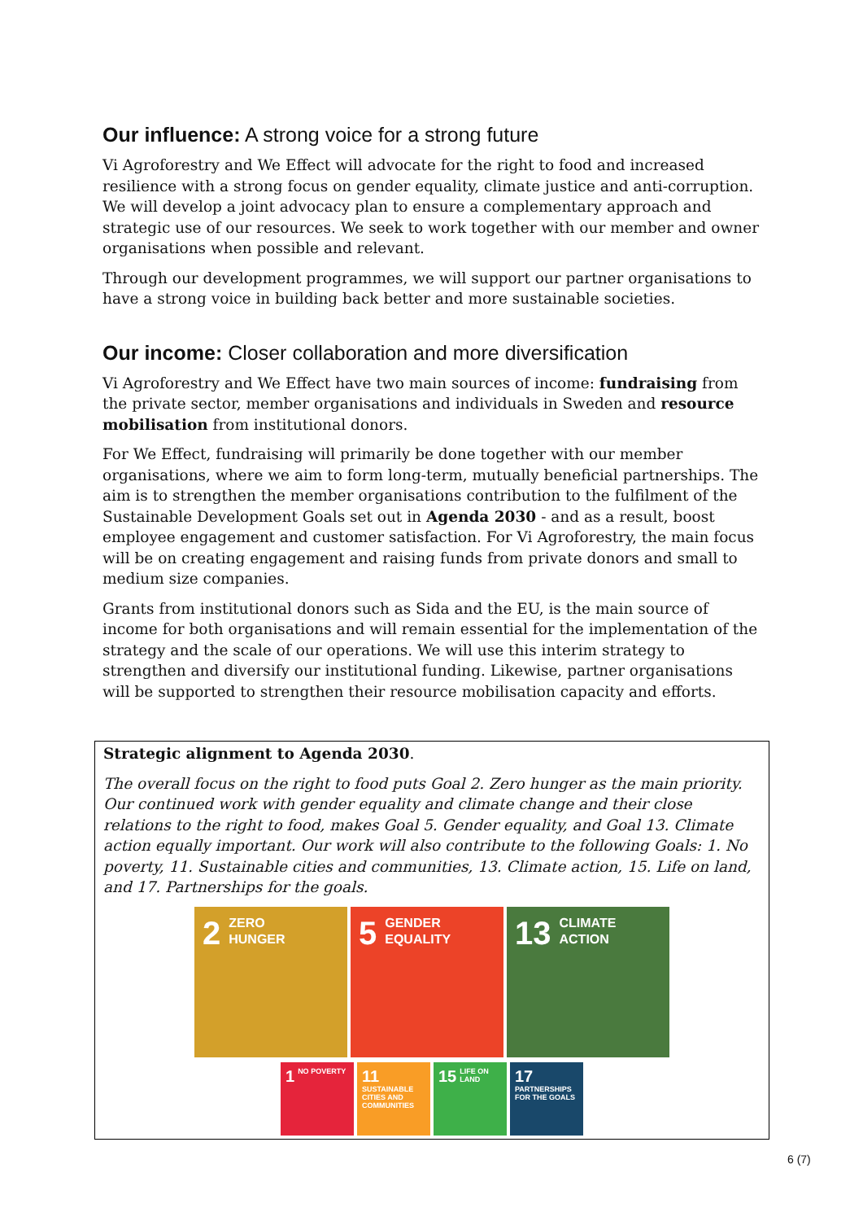Our influence: A strong voice for a strong future
Vi Agroforestry and We Effect will advocate for the right to food and increased resilience with a strong focus on gender equality, climate justice and anti-corruption. We will develop a joint advocacy plan to ensure a complementary approach and strategic use of our resources. We seek to work together with our member and owner organisations when possible and relevant.
Through our development programmes, we will support our partner organisations to have a strong voice in building back better and more sustainable societies.
Our income: Closer collaboration and more diversification
Vi Agroforestry and We Effect have two main sources of income: fundraising from the private sector, member organisations and individuals in Sweden and resource mobilisation from institutional donors.
For We Effect, fundraising will primarily be done together with our member organisations, where we aim to form long-term, mutually beneficial partnerships. The aim is to strengthen the member organisations contribution to the fulfilment of the Sustainable Development Goals set out in Agenda 2030 - and as a result, boost employee engagement and customer satisfaction. For Vi Agroforestry, the main focus will be on creating engagement and raising funds from private donors and small to medium size companies.
Grants from institutional donors such as Sida and the EU, is the main source of income for both organisations and will remain essential for the implementation of the strategy and the scale of our operations. We will use this interim strategy to strengthen and diversify our institutional funding. Likewise, partner organisations will be supported to strengthen their resource mobilisation capacity and efforts.
Strategic alignment to Agenda 2030.
The overall focus on the right to food puts Goal 2. Zero hunger as the main priority. Our continued work with gender equality and climate change and their close relations to the right to food, makes Goal 5. Gender equality, and Goal 13. Climate action equally important. Our work will also contribute to the following Goals: 1. No poverty, 11. Sustainable cities and communities, 13. Climate action, 15. Life on land, and 17. Partnerships for the goals.
2 ZERO
HUNGER
5 GENDER
EQUALITY
13 CLIMATE
ACTION
1 NO POVERTY
11 SUSTAINABLE CITIES AND COMMUNITIES
15 LIFE ON LAND
17 PARTNERSHIPS FOR THE GOALS
6 (7)